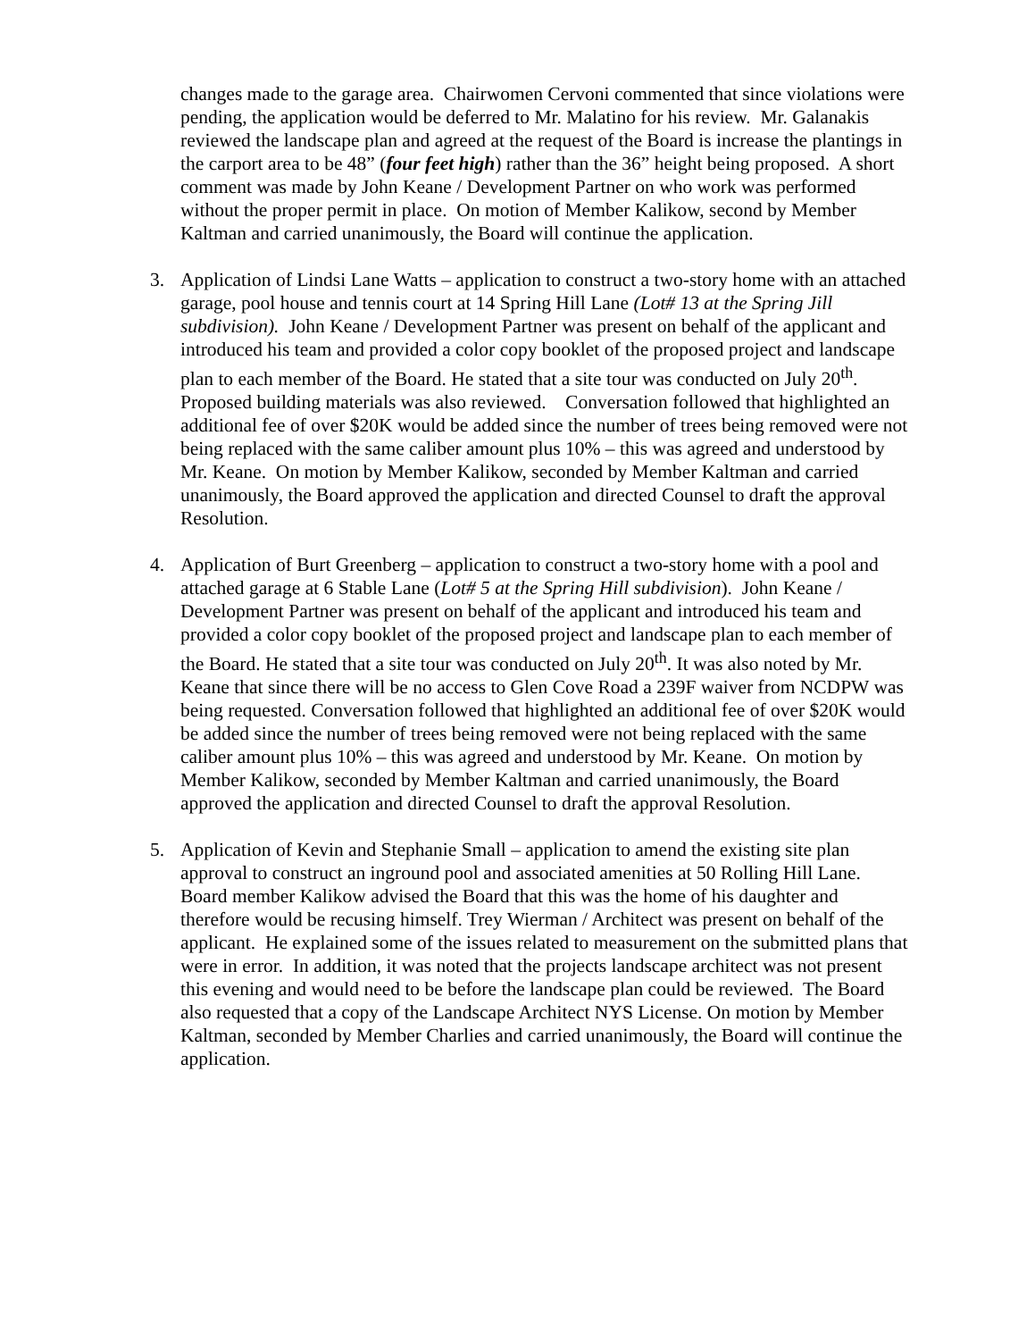changes made to the garage area. Chairwomen Cervoni commented that since violations were pending, the application would be deferred to Mr. Malatino for his review. Mr. Galanakis reviewed the landscape plan and agreed at the request of the Board is increase the plantings in the carport area to be 48” (four feet high) rather than the 36” height being proposed. A short comment was made by John Keane / Development Partner on who work was performed without the proper permit in place. On motion of Member Kalikow, second by Member Kaltman and carried unanimously, the Board will continue the application.
3. Application of Lindsi Lane Watts – application to construct a two-story home with an attached garage, pool house and tennis court at 14 Spring Hill Lane (Lot# 13 at the Spring Jill subdivision). John Keane / Development Partner was present on behalf of the applicant and introduced his team and provided a color copy booklet of the proposed project and landscape plan to each member of the Board. He stated that a site tour was conducted on July 20<sup>th</sup>. Proposed building materials was also reviewed. Conversation followed that highlighted an additional fee of over $20K would be added since the number of trees being removed were not being replaced with the same caliber amount plus 10% – this was agreed and understood by Mr. Keane. On motion by Member Kalikow, seconded by Member Kaltman and carried unanimously, the Board approved the application and directed Counsel to draft the approval Resolution.
4. Application of Burt Greenberg – application to construct a two-story home with a pool and attached garage at 6 Stable Lane (Lot# 5 at the Spring Hill subdivision). John Keane / Development Partner was present on behalf of the applicant and introduced his team and provided a color copy booklet of the proposed project and landscape plan to each member of the Board. He stated that a site tour was conducted on July 20<sup>th</sup>. It was also noted by Mr. Keane that since there will be no access to Glen Cove Road a 239F waiver from NCDPW was being requested. Conversation followed that highlighted an additional fee of over $20K would be added since the number of trees being removed were not being replaced with the same caliber amount plus 10% – this was agreed and understood by Mr. Keane. On motion by Member Kalikow, seconded by Member Kaltman and carried unanimously, the Board approved the application and directed Counsel to draft the approval Resolution.
5. Application of Kevin and Stephanie Small – application to amend the existing site plan approval to construct an inground pool and associated amenities at 50 Rolling Hill Lane. Board member Kalikow advised the Board that this was the home of his daughter and therefore would be recusing himself. Trey Wierman / Architect was present on behalf of the applicant. He explained some of the issues related to measurement on the submitted plans that were in error. In addition, it was noted that the projects landscape architect was not present this evening and would need to be before the landscape plan could be reviewed. The Board also requested that a copy of the Landscape Architect NYS License. On motion by Member Kaltman, seconded by Member Charlies and carried unanimously, the Board will continue the application.